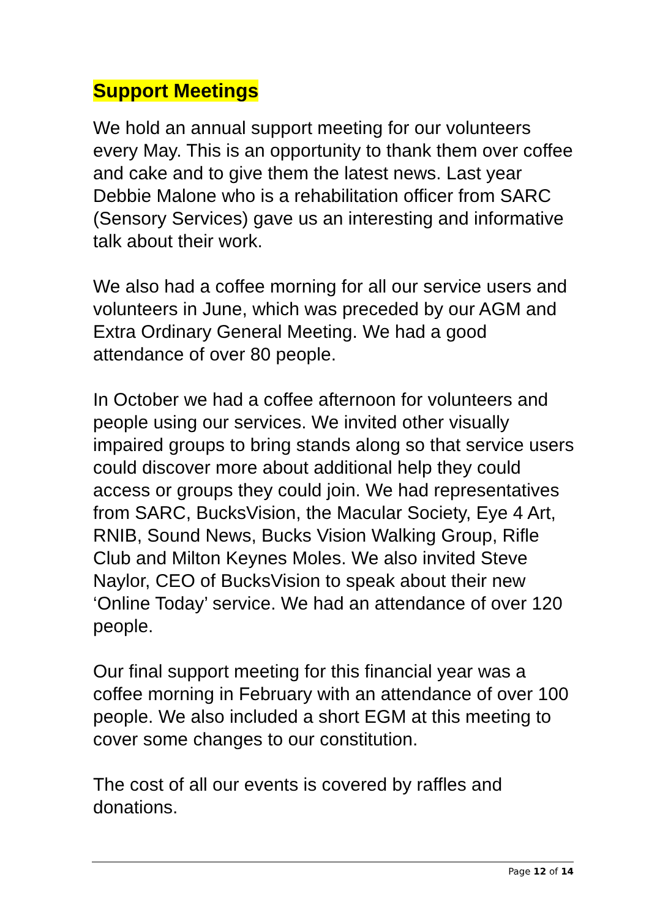Support Meetings
We hold an annual support meeting for our volunteers every May. This is an opportunity to thank them over coffee and cake and to give them the latest news. Last year Debbie Malone who is a rehabilitation officer from SARC (Sensory Services) gave us an interesting and informative talk about their work.
We also had a coffee morning for all our service users and volunteers in June, which was preceded by our AGM and Extra Ordinary General Meeting. We had a good attendance of over 80 people.
In October we had a coffee afternoon for volunteers and people using our services. We invited other visually impaired groups to bring stands along so that service users could discover more about additional help they could access or groups they could join. We had representatives from SARC, BucksVision, the Macular Society, Eye 4 Art, RNIB, Sound News, Bucks Vision Walking Group, Rifle Club and Milton Keynes Moles. We also invited Steve Naylor, CEO of BucksVision to speak about their new ‘Online Today’ service. We had an attendance of over 120 people.
Our final support meeting for this financial year was a coffee morning in February with an attendance of over 100 people. We also included a short EGM at this meeting to cover some changes to our constitution.
The cost of all our events is covered by raffles and donations.
Page 12 of 14